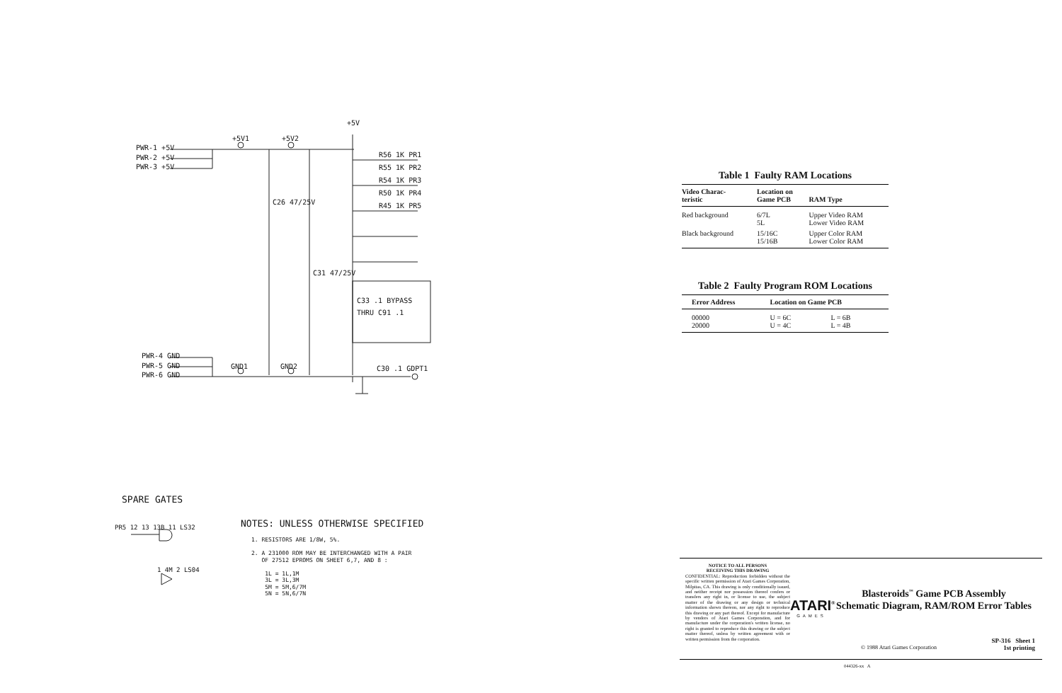PWR-1 +5V
PWR-2 +5V
PWR-3 +5V
+5V1 +5V2
+5V
R56 1K PR1
R55 1K PR2
R54 1K PR3
R50 1K PR4
R45 1K PR5
C26 47/25V
C31 47/25V
C33 .1 BYPASS
THRU C91 .1
PWR-4 GND
PWR-5 GND
PWR-6 GND
GND1 GND2 C30 .1 GDPT1
SPARE GATES
PR5 12 13 13B 11 LS32
1 4M 2 LS04
NOTES: UNLESS OTHERWISE SPECIFIED
1. RESISTORS ARE 1/8W, 5%.
2. A 231000 ROM MAY BE INTERCHANGED WITH A PAIR
OF 27512 EPROMS ON SHEET 6,7, AND 8 :
1L = 1L,1M
3L = 3L,3M
5M = 5M,6/7M
5N = 5N,6/7N
Table 1 Faulty RAM Locations
| Video Charac- teristic | Location on Game PCB | RAM Type |
| --- | --- | --- |
| Red background | 6/7L 5L | Upper Video RAM Lower Video RAM |
| Black background | 15/16C 15/16B | Upper Color RAM Lower Color RAM |
Table 2 Faulty Program ROM Locations
| Error Address | Location on Game PCB | |
| --- | --- | --- |
| 00000 20000 | U = 6C U = 4C | L = 6B L = 4B |
NOTICE TO ALL PERSONS
RECEIVING THIS DRAWING
CONFIDENTIAL: Reproduction forbidden without the specific written permission of Atari Games Corporation, Milpitas, CA. This drawing is only conditionally issued, and neither receipt nor possession thereof confers or transfers any right in, or license to use, the subject matter of the drawing or any design or technical information shown thereon, nor any right to reproduce this drawing or any part thereof. Except for manufacture by vendors of Atari Games Corporation, and for manufacture under the corporation's written license, no right is granted to reproduce this drawing or the subject matter thereof, unless by written agreement with or written permission from the corporation.
ATARI<sup>®</sup>
GAMES
Blasteroids<sup>™</sup> Game PCB Assembly
Schematic Diagram, RAM/ROM Error Tables
© 1988 Atari Games Corporation SP-316 Sheet 1
1st printing
044326-xx A